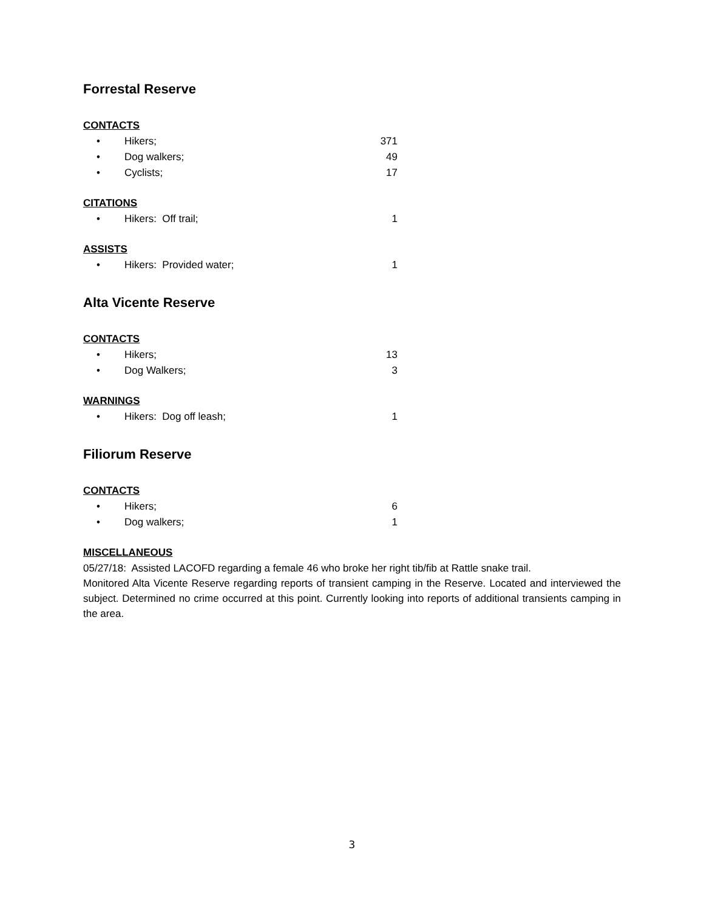Forrestal Reserve
CONTACTS
• Hikers; 371
• Dog walkers; 49
• Cyclists; 17
CITATIONS
• Hikers: Off trail; 1
ASSISTS
• Hikers: Provided water; 1
Alta Vicente Reserve
CONTACTS
• Hikers; 13
• Dog Walkers; 3
WARNINGS
• Hikers: Dog off leash; 1
Filiorum Reserve
CONTACTS
• Hikers; 6
• Dog walkers; 1
MISCELLANEOUS
05/27/18: Assisted LACOFD regarding a female 46 who broke her right tib/fib at Rattle snake trail.
Monitored Alta Vicente Reserve regarding reports of transient camping in the Reserve. Located and interviewed the subject. Determined no crime occurred at this point. Currently looking into reports of additional transients camping in the area.
3